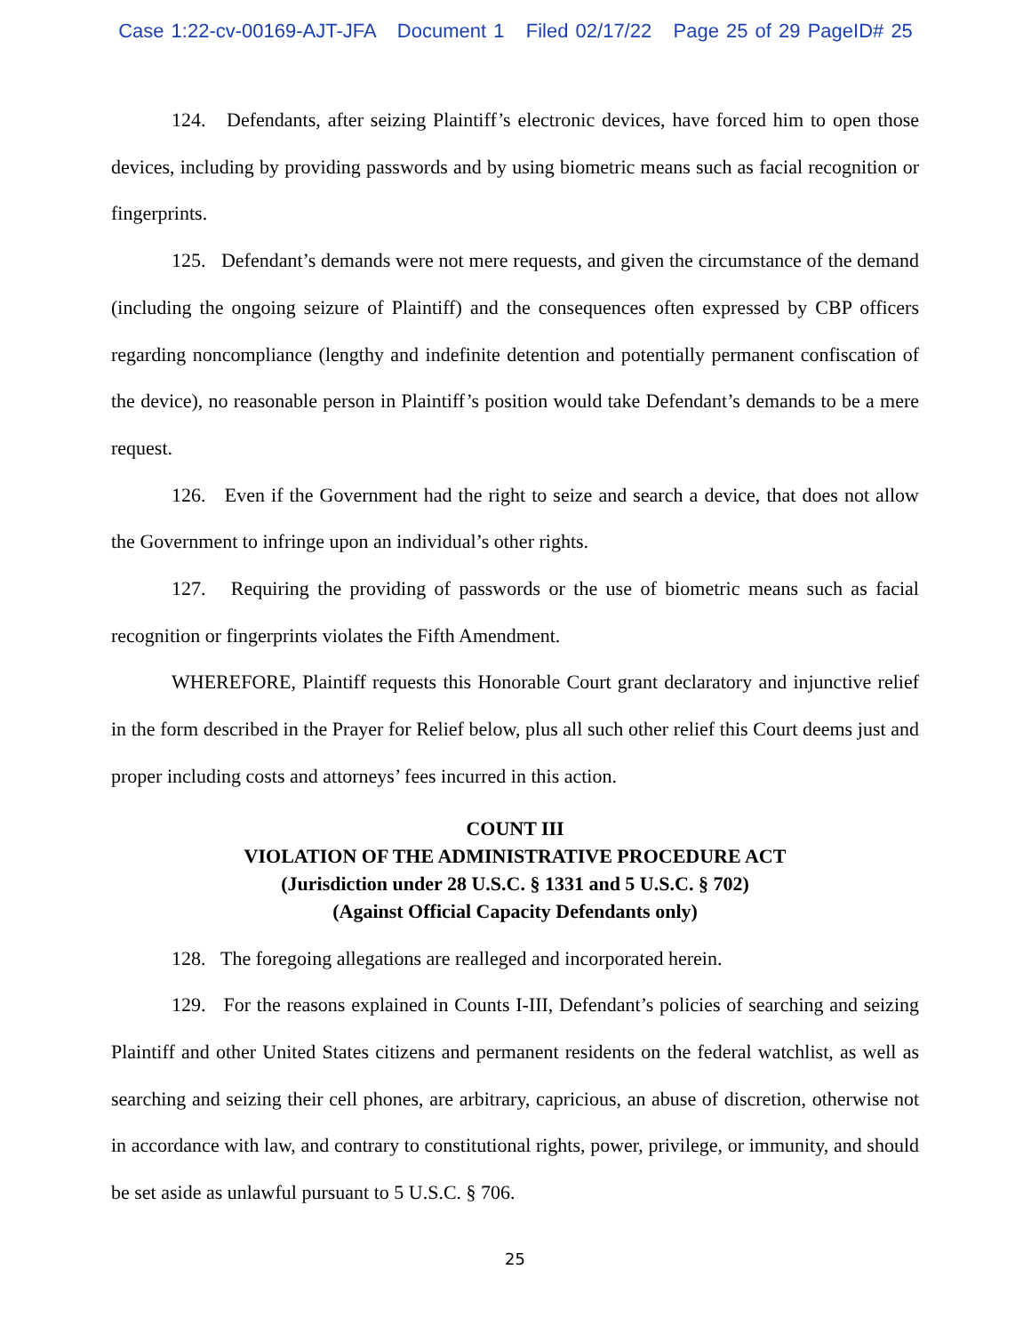Case 1:22-cv-00169-AJT-JFA Document 1 Filed 02/17/22 Page 25 of 29 PageID# 25
124. Defendants, after seizing Plaintiff’s electronic devices, have forced him to open those devices, including by providing passwords and by using biometric means such as facial recognition or fingerprints.
125. Defendant’s demands were not mere requests, and given the circumstance of the demand (including the ongoing seizure of Plaintiff) and the consequences often expressed by CBP officers regarding noncompliance (lengthy and indefinite detention and potentially permanent confiscation of the device), no reasonable person in Plaintiff’s position would take Defendant’s demands to be a mere request.
126. Even if the Government had the right to seize and search a device, that does not allow the Government to infringe upon an individual’s other rights.
127. Requiring the providing of passwords or the use of biometric means such as facial recognition or fingerprints violates the Fifth Amendment.
WHEREFORE, Plaintiff requests this Honorable Court grant declaratory and injunctive relief in the form described in the Prayer for Relief below, plus all such other relief this Court deems just and proper including costs and attorneys’ fees incurred in this action.
COUNT III
VIOLATION OF THE ADMINISTRATIVE PROCEDURE ACT
(Jurisdiction under 28 U.S.C. § 1331 and 5 U.S.C. § 702)
(Against Official Capacity Defendants only)
128. The foregoing allegations are realleged and incorporated herein.
129. For the reasons explained in Counts I-III, Defendant’s policies of searching and seizing Plaintiff and other United States citizens and permanent residents on the federal watchlist, as well as searching and seizing their cell phones, are arbitrary, capricious, an abuse of discretion, otherwise not in accordance with law, and contrary to constitutional rights, power, privilege, or immunity, and should be set aside as unlawful pursuant to 5 U.S.C. § 706.
25